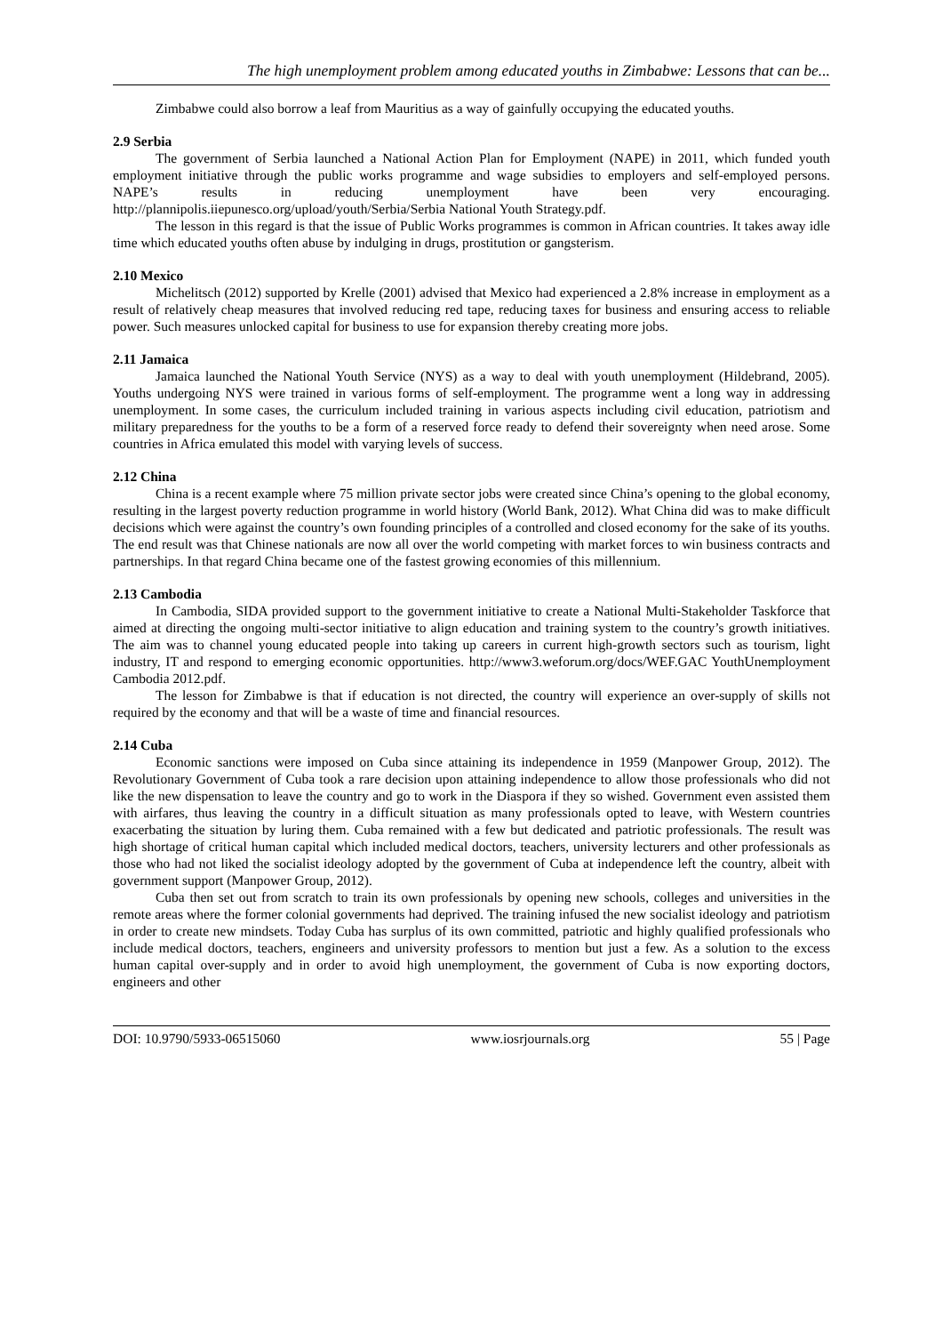The high unemployment problem among educated youths in Zimbabwe: Lessons that can be...
Zimbabwe could also borrow a leaf from Mauritius as a way of gainfully occupying the educated youths.
2.9 Serbia
The government of Serbia launched a National Action Plan for Employment (NAPE) in 2011, which funded youth employment initiative through the public works programme and wage subsidies to employers and self-employed persons. NAPE’s results in reducing unemployment have been very encouraging. http://plannipolis.iiepunesco.org/upload/youth/Serbia/Serbia National Youth Strategy.pdf.
The lesson in this regard is that the issue of Public Works programmes is common in African countries. It takes away idle time which educated youths often abuse by indulging in drugs, prostitution or gangsterism.
2.10 Mexico
Michelitsch (2012) supported by Krelle (2001) advised that Mexico had experienced a 2.8% increase in employment as a result of relatively cheap measures that involved reducing red tape, reducing taxes for business and ensuring access to reliable power. Such measures unlocked capital for business to use for expansion thereby creating more jobs.
2.11 Jamaica
Jamaica launched the National Youth Service (NYS) as a way to deal with youth unemployment (Hildebrand, 2005). Youths undergoing NYS were trained in various forms of self-employment. The programme went a long way in addressing unemployment. In some cases, the curriculum included training in various aspects including civil education, patriotism and military preparedness for the youths to be a form of a reserved force ready to defend their sovereignty when need arose. Some countries in Africa emulated this model with varying levels of success.
2.12 China
China is a recent example where 75 million private sector jobs were created since China’s opening to the global economy, resulting in the largest poverty reduction programme in world history (World Bank, 2012). What China did was to make difficult decisions which were against the country’s own founding principles of a controlled and closed economy for the sake of its youths. The end result was that Chinese nationals are now all over the world competing with market forces to win business contracts and partnerships. In that regard China became one of the fastest growing economies of this millennium.
2.13 Cambodia
In Cambodia, SIDA provided support to the government initiative to create a National Multi-Stakeholder Taskforce that aimed at directing the ongoing multi-sector initiative to align education and training system to the country’s growth initiatives. The aim was to channel young educated people into taking up careers in current high-growth sectors such as tourism, light industry, IT and respond to emerging economic opportunities. http://www3.weforum.org/docs/WEF.GAC YouthUnemployment Cambodia 2012.pdf.
The lesson for Zimbabwe is that if education is not directed, the country will experience an over-supply of skills not required by the economy and that will be a waste of time and financial resources.
2.14 Cuba
Economic sanctions were imposed on Cuba since attaining its independence in 1959 (Manpower Group, 2012). The Revolutionary Government of Cuba took a rare decision upon attaining independence to allow those professionals who did not like the new dispensation to leave the country and go to work in the Diaspora if they so wished. Government even assisted them with airfares, thus leaving the country in a difficult situation as many professionals opted to leave, with Western countries exacerbating the situation by luring them. Cuba remained with a few but dedicated and patriotic professionals. The result was high shortage of critical human capital which included medical doctors, teachers, university lecturers and other professionals as those who had not liked the socialist ideology adopted by the government of Cuba at independence left the country, albeit with government support (Manpower Group, 2012).
Cuba then set out from scratch to train its own professionals by opening new schools, colleges and universities in the remote areas where the former colonial governments had deprived. The training infused the new socialist ideology and patriotism in order to create new mindsets. Today Cuba has surplus of its own committed, patriotic and highly qualified professionals who include medical doctors, teachers, engineers and university professors to mention but just a few. As a solution to the excess human capital over-supply and in order to avoid high unemployment, the government of Cuba is now exporting doctors, engineers and other
DOI: 10.9790/5933-06515060 www.iosrjournals.org 55 | Page